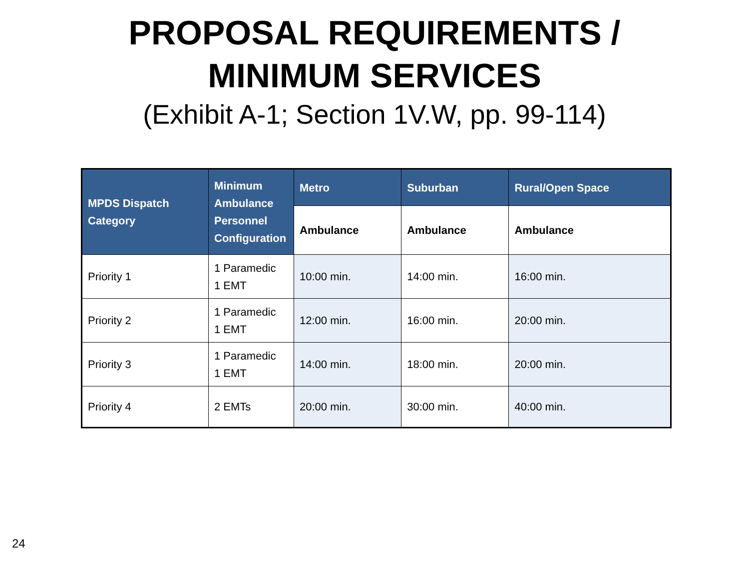PROPOSAL REQUIREMENTS /
MINIMUM SERVICES
(Exhibit A-1; Section 1V.W, pp. 99-114)
| MPDS Dispatch Category | Minimum Ambulance Personnel Configuration | Metro | Suburban | Rural/Open Space |
| --- | --- | --- | --- | --- |
| | | Ambulance | Ambulance | Ambulance |
| Priority 1 | 1 Paramedic 1 EMT | 10:00 min. | 14:00 min. | 16:00 min. |
| Priority 2 | 1 Paramedic 1 EMT | 12:00 min. | 16:00 min. | 20:00 min. |
| Priority 3 | 1 Paramedic 1 EMT | 14:00 min. | 18:00 min. | 20:00 min. |
| Priority 4 | 2 EMTs | 20:00 min. | 30:00 min. | 40:00 min. |
24